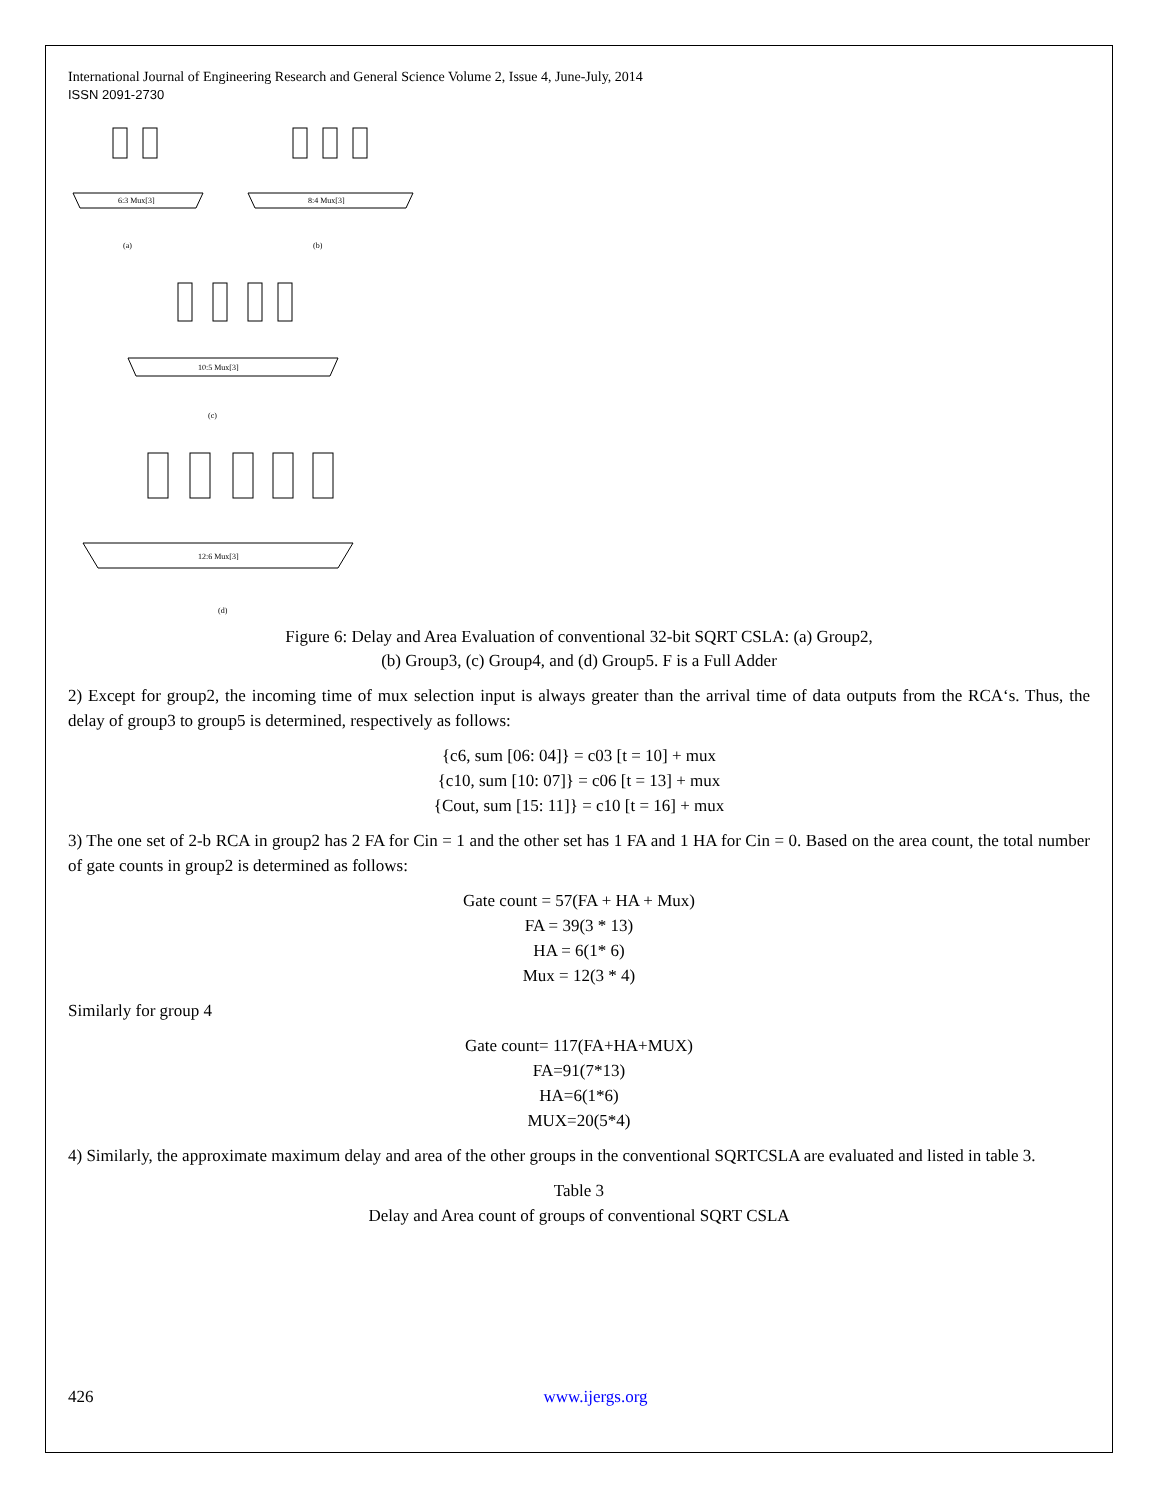International Journal of Engineering Research and General Science Volume 2, Issue 4, June-July, 2014
ISSN 2091-2730
6:3 Mux[3]
8:4 Mux[3]
10:5 Mux[3]
12:6 Mux[3]
(a)
(b)
(c)
(d)
Figure 6: Delay and Area Evaluation of conventional 32-bit SQRT CSLA: (a) Group2,
(b) Group3, (c) Group4, and (d) Group5. F is a Full Adder
2) Except for group2, the incoming time of mux selection input is always greater than the arrival time of data outputs from the RCA‘s. Thus, the delay of group3 to group5 is determined, respectively as follows:
{c6, sum [06: 04]} = c03 [t = 10] + mux
{c10, sum [10: 07]} = c06 [t = 13] + mux
{Cout, sum [15: 11]} = c10 [t = 16] + mux
3) The one set of 2-b RCA in group2 has 2 FA for Cin = 1 and the other set has 1 FA and 1 HA for Cin = 0. Based on the area count, the total number of gate counts in group2 is determined as follows:
Gate count = 57(FA + HA + Mux)
FA = 39(3 * 13)
HA = 6(1* 6)
Mux = 12(3 * 4)
Similarly for group 4
Gate count= 117(FA+HA+MUX)
FA=91(7*13)
HA=6(1*6)
MUX=20(5*4)
4) Similarly, the approximate maximum delay and area of the other groups in the conventional SQRTCSLA are evaluated and listed in table 3.
Table 3
Delay and Area count of groups of conventional SQRT CSLA
426 www.ijergs.org